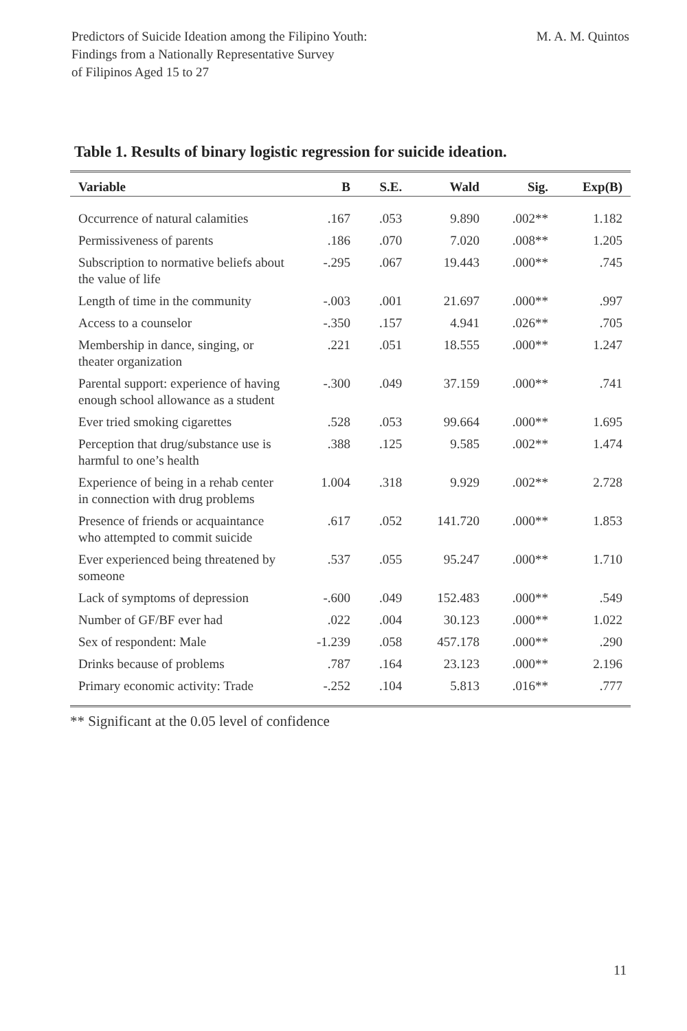Predictors of Suicide Ideation among the Filipino Youth:
Findings from a Nationally Representative Survey
of Filipinos Aged 15 to 27
M. A. M. Quintos
Table 1. Results of binary logistic regression for suicide ideation.
| Variable | B | S.E. | Wald | Sig. | Exp(B) |
| --- | --- | --- | --- | --- | --- |
| Occurrence of natural calamities | .167 | .053 | 9.890 | .002** | 1.182 |
| Permissiveness of parents | .186 | .070 | 7.020 | .008** | 1.205 |
| Subscription to normative beliefs about the value of life | -.295 | .067 | 19.443 | .000** | .745 |
| Length of time in the community | -.003 | .001 | 21.697 | .000** | .997 |
| Access to a counselor | -.350 | .157 | 4.941 | .026** | .705 |
| Membership in dance, singing, or theater organization | .221 | .051 | 18.555 | .000** | 1.247 |
| Parental support: experience of having enough school allowance as a student | -.300 | .049 | 37.159 | .000** | .741 |
| Ever tried smoking cigarettes | .528 | .053 | 99.664 | .000** | 1.695 |
| Perception that drug/substance use is harmful to one’s health | .388 | .125 | 9.585 | .002** | 1.474 |
| Experience of being in a rehab center in connection with drug problems | 1.004 | .318 | 9.929 | .002** | 2.728 |
| Presence of friends or acquaintance who attempted to commit suicide | .617 | .052 | 141.720 | .000** | 1.853 |
| Ever experienced being threatened by someone | .537 | .055 | 95.247 | .000** | 1.710 |
| Lack of symptoms of depression | -.600 | .049 | 152.483 | .000** | .549 |
| Number of GF/BF ever had | .022 | .004 | 30.123 | .000** | 1.022 |
| Sex of respondent: Male | -1.239 | .058 | 457.178 | .000** | .290 |
| Drinks because of problems | .787 | .164 | 23.123 | .000** | 2.196 |
| Primary economic activity: Trade | -.252 | .104 | 5.813 | .016** | .777 |
** Significant at the 0.05 level of confidence
11